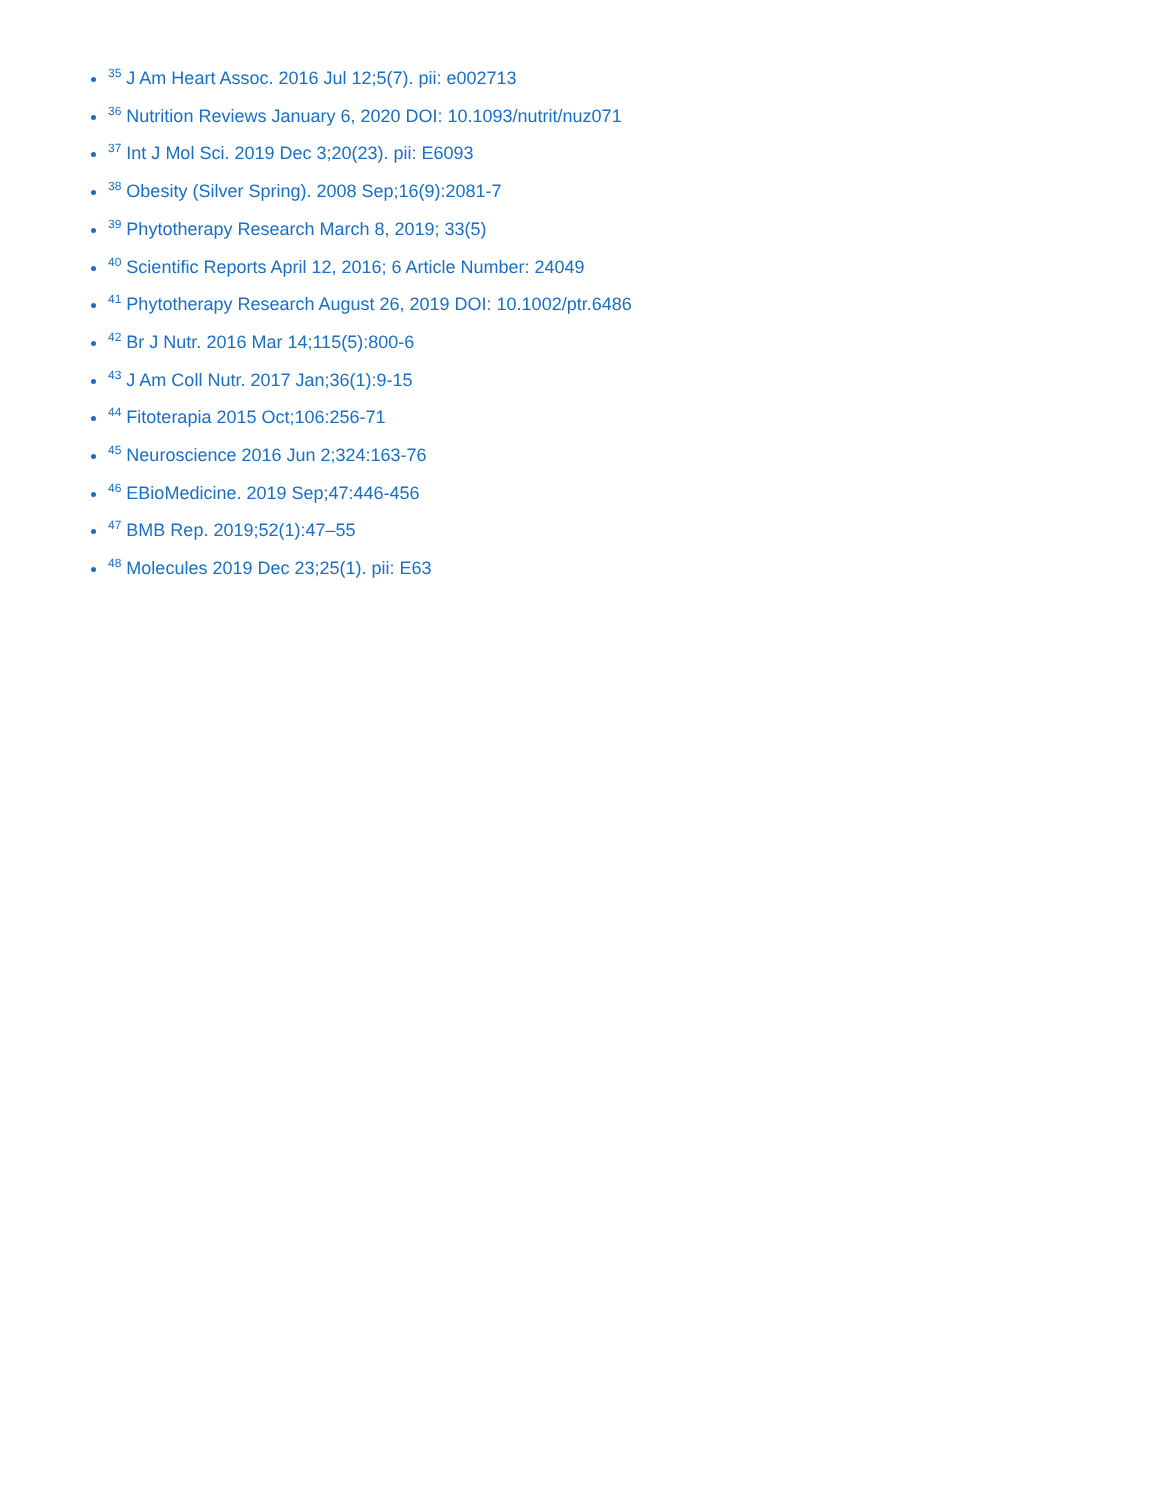<sup>35</sup> J Am Heart Assoc. 2016 Jul 12;5(7). pii: e002713
<sup>36</sup> Nutrition Reviews January 6, 2020 DOI: 10.1093/nutrit/nuz071
<sup>37</sup> Int J Mol Sci. 2019 Dec 3;20(23). pii: E6093
<sup>38</sup> Obesity (Silver Spring). 2008 Sep;16(9):2081-7
<sup>39</sup> Phytotherapy Research March 8, 2019; 33(5)
<sup>40</sup> Scientific Reports April 12, 2016; 6 Article Number: 24049
<sup>41</sup> Phytotherapy Research August 26, 2019 DOI: 10.1002/ptr.6486
<sup>42</sup> Br J Nutr. 2016 Mar 14;115(5):800-6
<sup>43</sup> J Am Coll Nutr. 2017 Jan;36(1):9-15
<sup>44</sup> Fitoterapia 2015 Oct;106:256-71
<sup>45</sup> Neuroscience 2016 Jun 2;324:163-76
<sup>46</sup> EBioMedicine. 2019 Sep;47:446-456
<sup>47</sup> BMB Rep. 2019;52(1):47–55
<sup>48</sup> Molecules 2019 Dec 23;25(1). pii: E63